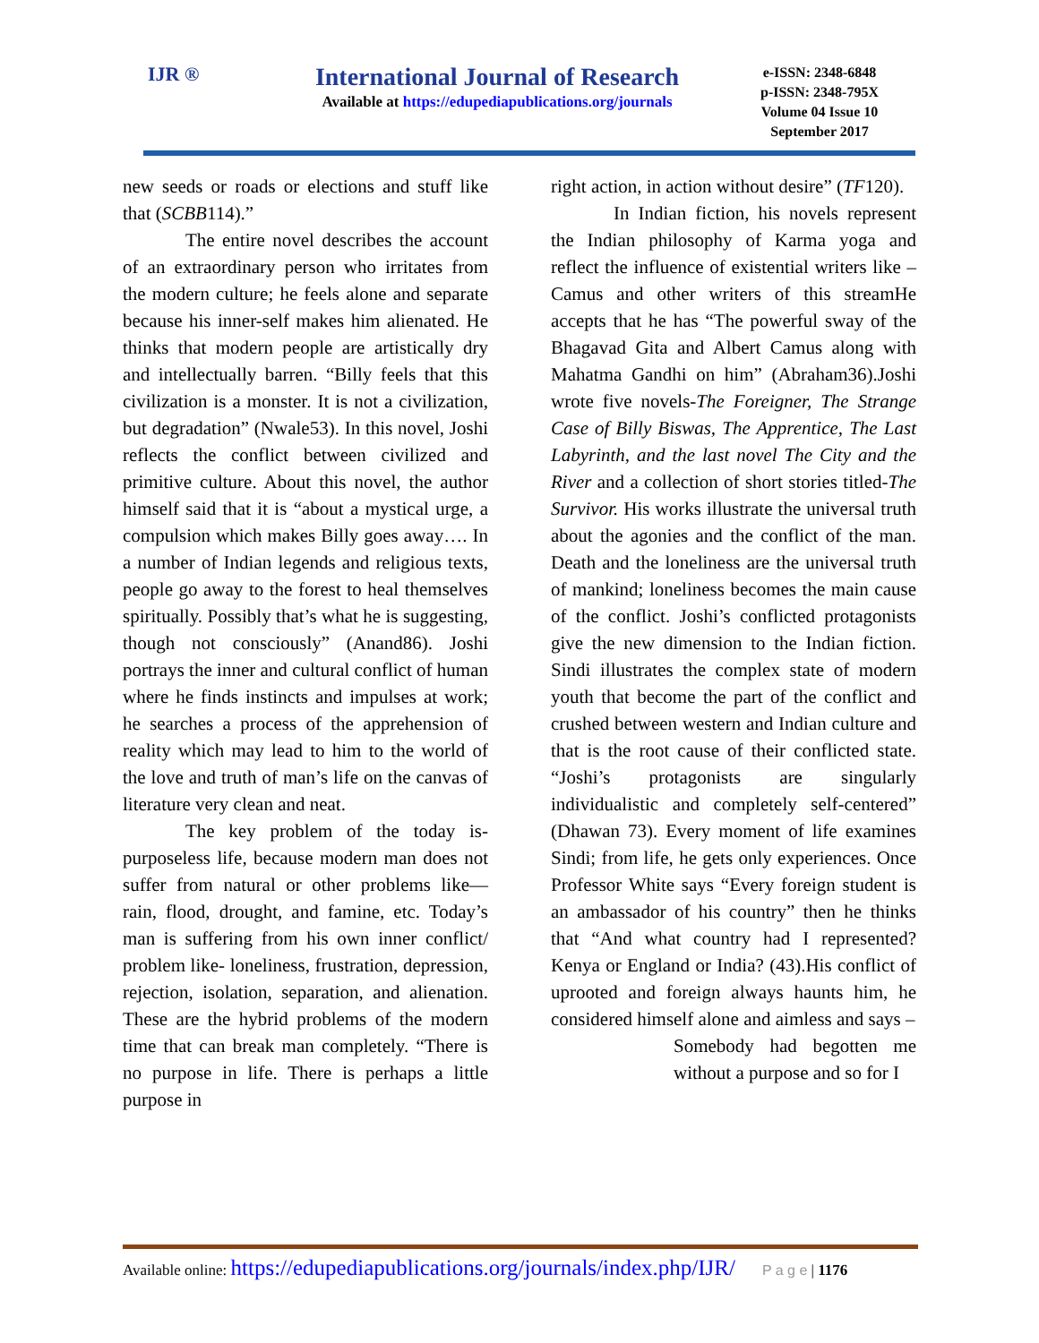IJR ®
International Journal of Research
Available at https://edupediapublications.org/journals
e-ISSN: 2348-6848
p-ISSN: 2348-795X
Volume 04 Issue 10
September 2017
new seeds or roads or elections and stuff like that (SCBB114).”
The entire novel describes the account of an extraordinary person who irritates from the modern culture; he feels alone and separate because his inner-self makes him alienated. He thinks that modern people are artistically dry and intellectually barren. “Billy feels that this civilization is a monster. It is not a civilization, but degradation” (Nwale53). In this novel, Joshi reflects the conflict between civilized and primitive culture. About this novel, the author himself said that it is “about a mystical urge, a compulsion which makes Billy goes away…. In a number of Indian legends and religious texts, people go away to the forest to heal themselves spiritually. Possibly that’s what he is suggesting, though not consciously” (Anand86). Joshi portrays the inner and cultural conflict of human where he finds instincts and impulses at work; he searches a process of the apprehension of reality which may lead to him to the world of the love and truth of man’s life on the canvas of literature very clean and neat.
The key problem of the today is-purposeless life, because modern man does not suffer from natural or other problems like—rain, flood, drought, and famine, etc. Today’s man is suffering from his own inner conflict/ problem like- loneliness, frustration, depression, rejection, isolation, separation, and alienation. These are the hybrid problems of the modern time that can break man completely. “There is no purpose in life. There is perhaps a little purpose in
right action, in action without desire” (TF120).
In Indian fiction, his novels represent the Indian philosophy of Karma yoga and reflect the influence of existential writers like –Camus and other writers of this streamHe accepts that he has “The powerful sway of the Bhagavad Gita and Albert Camus along with Mahatma Gandhi on him” (Abraham36).Joshi wrote five novels-The Foreigner, The Strange Case of Billy Biswas, The Apprentice, The Last Labyrinth, and the last novel The City and the River and a collection of short stories titled-The Survivor. His works illustrate the universal truth about the agonies and the conflict of the man. Death and the loneliness are the universal truth of mankind; loneliness becomes the main cause of the conflict. Joshi’s conflicted protagonists give the new dimension to the Indian fiction. Sindi illustrates the complex state of modern youth that become the part of the conflict and crushed between western and Indian culture and that is the root cause of their conflicted state. “Joshi’s protagonists are singularly individualistic and completely self-centered” (Dhawan 73). Every moment of life examines Sindi; from life, he gets only experiences. Once Professor White says “Every foreign student is an ambassador of his country” then he thinks that “And what country had I represented? Kenya or England or India? (43).His conflict of uprooted and foreign always haunts him, he considered himself alone and aimless and says –
Somebody had begotten me without a purpose and so for I
Available online: https://edupediapublications.org/journals/index.php/IJR/ P a g e | 1176